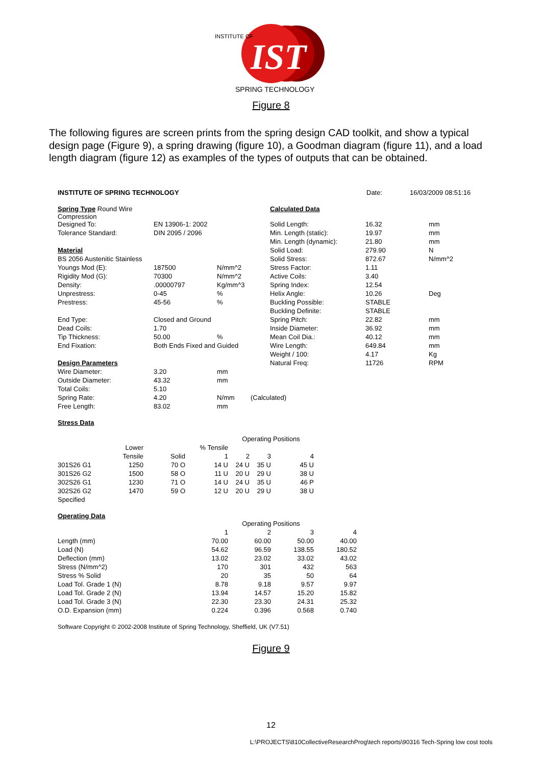IST
SPRING TECHNOLOGY
INSTITUTE OF
Figure 8
The following figures are screen prints from the spring design CAD toolkit, and show a typical design page (Figure 9), a spring drawing (figure 10), a Goodman diagram (figure 11), and a load length diagram (figure 12) as examples of the types of outputs that can be obtained.
| INSTITUTE OF SPRING TECHNOLOGY | Date: | 16/03/2009 08:51:16 |
| Spring Type Round Wire Compression | | | | Calculated Data | | |
| Designed To: | EN 13906-1: 2002 | | | Solid Length: | 16.32 | mm |
| Tolerance Standard: | DIN 2095 / 2096 | | | Min. Length (static): | 19.97 | mm |
| | | | | Min. Length (dynamic): | 21.80 | mm |
| Material | | | | Solid Load: | 279.90 | N |
| BS 2056 Austenitic Stainless | | | | Solid Stress: | 872.67 | N/mm^2 |
| Youngs Mod (E): | 187500 | N/mm^2 | | Stress Factor: | 1.11 | |
| Rigidity Mod (G): | 70300 | N/mm^2 | | Active Coils: | 3.40 | |
| Density: | .00000797 | Kg/mm^3 | | Spring Index: | 12.54 | |
| Unprestress: | 0-45 | % | | Helix Angle: | 10.26 | Deg |
| Prestress: | 45-56 | % | | Buckling Possible: | STABLE | |
| | | | | Buckling Definite: | STABLE | |
| End Type: | Closed and Ground | | | Spring Pitch: | 22.82 | mm |
| Dead Coils: | 1.70 | | | Inside Diameter: | 36.92 | mm |
| Tip Thickness: | 50.00 | % | | Mean Coil Dia.: | 40.12 | mm |
| End Fixation: | Both Ends Fixed and Guided | | | Wire Length: | 649.84 | mm |
| | | | | Weight / 100: | 4.17 | Kg |
| Design Parameters | | | | Natural Freq: | 11726 | RPM |
| Wire Diameter: | 3.20 | mm | | | | |
| Outside Diameter: | 43.32 | mm | | | | |
| Total Coils: | 5.10 | | | | | |
| Spring Rate: | 4.20 | N/mm | (Calculated) | | | |
| Free Length: | 83.02 | mm | | | | |
Stress Data
| | | | | Operating Positions | | | |
| | Lower | | % Tensile | | | | |
| | Tensile | Solid | 1 | 2 | 3 | 4 | |
| 301S26 G1 | 1250 | 70 O | 14 U | 24 U | 35 U | 45 U | |
| 301S26 G2 | 1500 | 58 O | 11 U | 20 U | 29 U | 38 U | |
| 302S26 G1 | 1230 | 71 O | 14 U | 24 U | 35 U | 46 P | |
| 302S26 G2 | 1470 | 59 O | 12 U | 20 U | 29 U | 38 U | |
| Specified | | | | | | | |
Operating Data
| | | Operating Positions | | |
| | 1 | 2 | 3 | 4 |
| Length (mm) | 70.00 | 60.00 | 50.00 | 40.00 |
| Load (N) | 54.62 | 96.59 | 138.55 | 180.52 |
| Deflection (mm) | 13.02 | 23.02 | 33.02 | 43.02 |
| Stress (N/mm^2) | 170 | 301 | 432 | 563 |
| Stress % Solid | 20 | 35 | 50 | 64 |
| Load Tol. Grade 1 (N) | 8.78 | 9.18 | 9.57 | 9.97 |
| Load Tol. Grade 2 (N) | 13.94 | 14.57 | 15.20 | 15.82 |
| Load Tol. Grade 3 (N) | 22.30 | 23.30 | 24.31 | 25.32 |
| O.D. Expansion (mm) | 0.224 | 0.396 | 0.568 | 0.740 |
Software Copyright © 2002-2008 Institute of Spring Technology, Sheffield, UK (V7.51)
Figure 9
12
L:\PROJECTS\810CollectiveResearchProg\tech reports\90316 Tech-Spring low cost tools